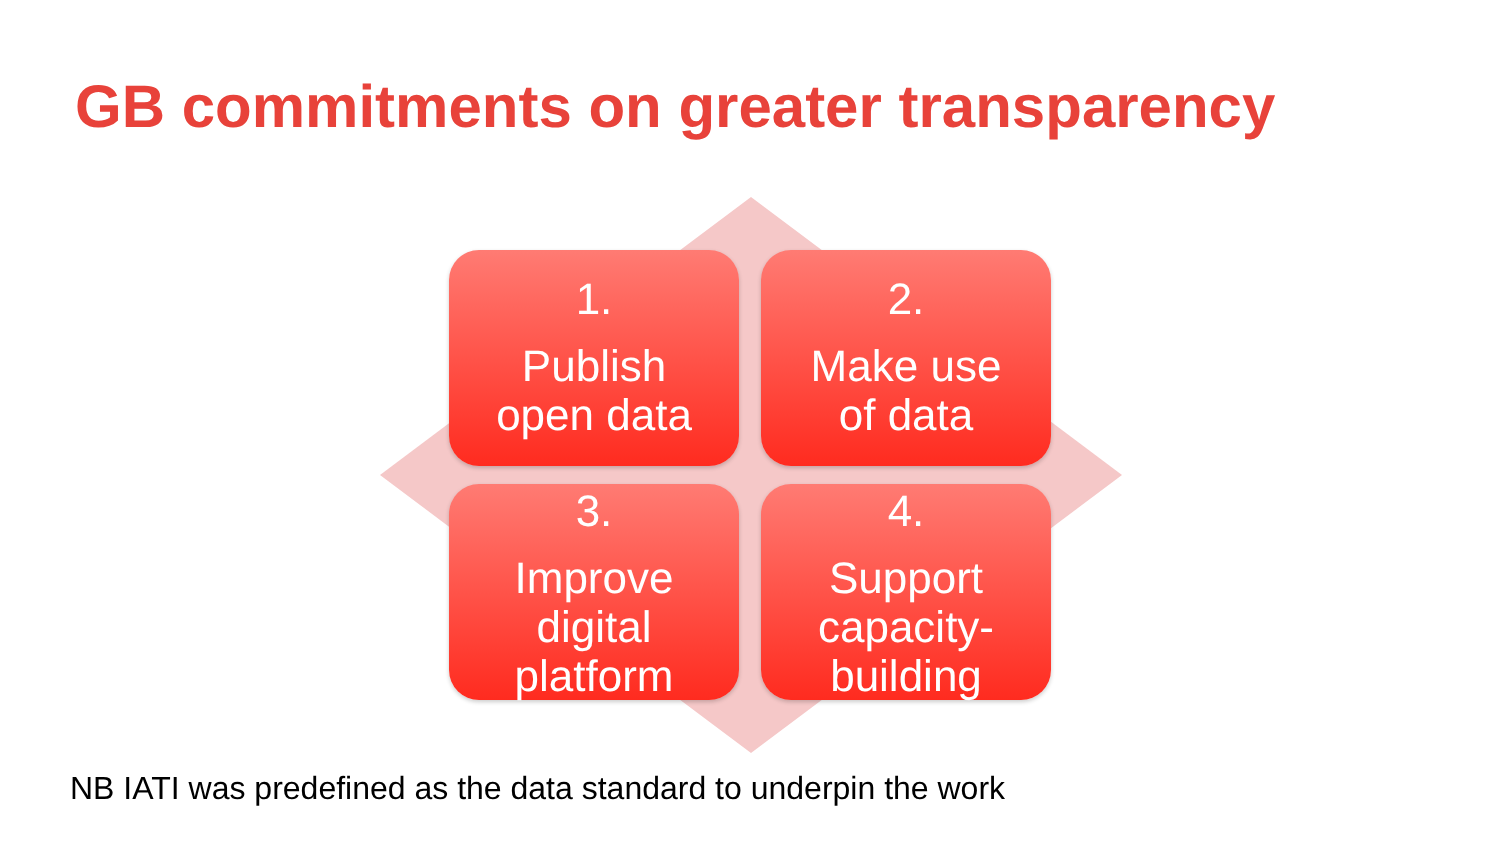GB commitments on greater transparency
1.
Publish
open data
2.
Make use
of data
3.
Improve
digital
platform
4.
Support
capacity-
building
NB IATI was predefined as the data standard to underpin the work